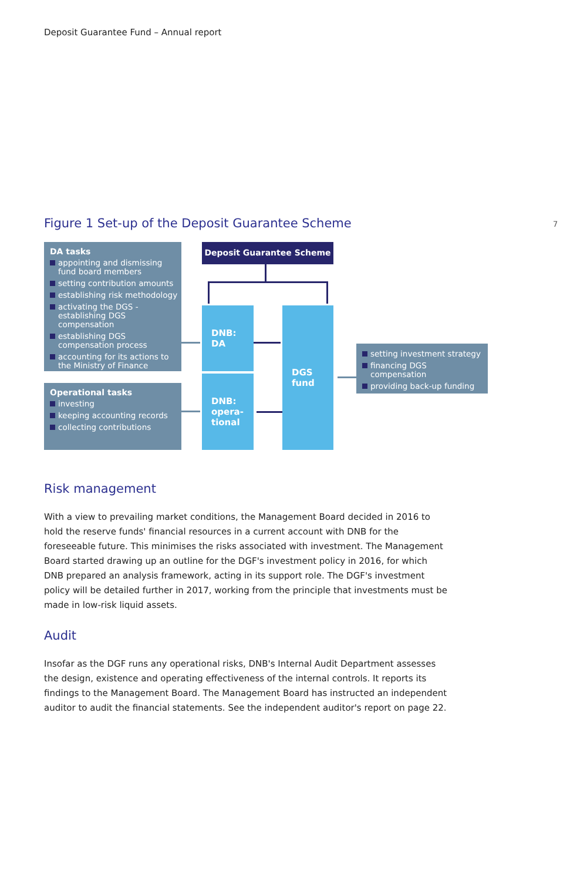Deposit Guarantee Fund – Annual report
Figure 1 Set-up of the Deposit Guarantee Scheme
7
DA tasks
appointing and dismissing fund board members
setting contribution amounts
establishing risk methodology
activating the DGS - establishing DGS compensation
establishing DGS compensation process
accounting for its actions to the Ministry of Finance
Operational tasks
investing
keeping accounting records
collecting contributions
Deposit Guarantee Scheme
DNB:
DA
DNB:
opera-
tional
DGS
fund
setting investment strategy
financing DGS compensation
providing back-up funding
Risk management
With a view to prevailing market conditions, the Management Board decided in 2016 to hold the reserve funds' financial resources in a current account with DNB for the foreseeable future. This minimises the risks associated with investment. The Management Board started drawing up an outline for the DGF's investment policy in 2016, for which DNB prepared an analysis framework, acting in its support role. The DGF's investment policy will be detailed further in 2017, working from the principle that investments must be made in low-risk liquid assets.
Audit
Insofar as the DGF runs any operational risks, DNB's Internal Audit Department assesses the design, existence and operating effectiveness of the internal controls. It reports its findings to the Management Board. The Management Board has instructed an independent auditor to audit the financial statements. See the independent auditor's report on page 22.